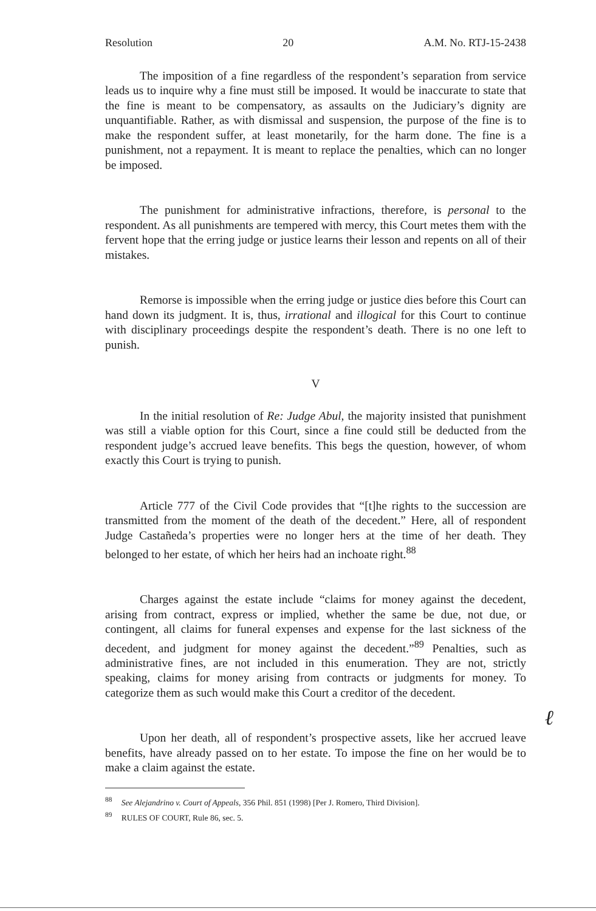Resolution 20 A.M. No. RTJ-15-2438
The imposition of a fine regardless of the respondent’s separation from service leads us to inquire why a fine must still be imposed. It would be inaccurate to state that the fine is meant to be compensatory, as assaults on the Judiciary’s dignity are unquantifiable. Rather, as with dismissal and suspension, the purpose of the fine is to make the respondent suffer, at least monetarily, for the harm done. The fine is a punishment, not a repayment. It is meant to replace the penalties, which can no longer be imposed.
The punishment for administrative infractions, therefore, is personal to the respondent. As all punishments are tempered with mercy, this Court metes them with the fervent hope that the erring judge or justice learns their lesson and repents on all of their mistakes.
Remorse is impossible when the erring judge or justice dies before this Court can hand down its judgment. It is, thus, irrational and illogical for this Court to continue with disciplinary proceedings despite the respondent’s death. There is no one left to punish.
V
In the initial resolution of Re: Judge Abul, the majority insisted that punishment was still a viable option for this Court, since a fine could still be deducted from the respondent judge’s accrued leave benefits. This begs the question, however, of whom exactly this Court is trying to punish.
Article 777 of the Civil Code provides that “[t]he rights to the succession are transmitted from the moment of the death of the decedent.” Here, all of respondent Judge Castañeda’s properties were no longer hers at the time of her death. They belonged to her estate, of which her heirs had an inchoate right.<sup>88</sup>
Charges against the estate include “claims for money against the decedent, arising from contract, express or implied, whether the same be due, not due, or contingent, all claims for funeral expenses and expense for the last sickness of the decedent, and judgment for money against the decedent.”<sup>89</sup> Penalties, such as administrative fines, are not included in this enumeration. They are not, strictly speaking, claims for money arising from contracts or judgments for money. To categorize them as such would make this Court a creditor of the decedent.
Upon her death, all of respondent’s prospective assets, like her accrued leave benefits, have already passed on to her estate. To impose the fine on her would be to make a claim against the estate.
<sup>88</sup> See Alejandrino v. Court of Appeals, 356 Phil. 851 (1998) [Per J. Romero, Third Division].
<sup>89</sup> RULES OF COURT, Rule 86, sec. 5.
ℓ